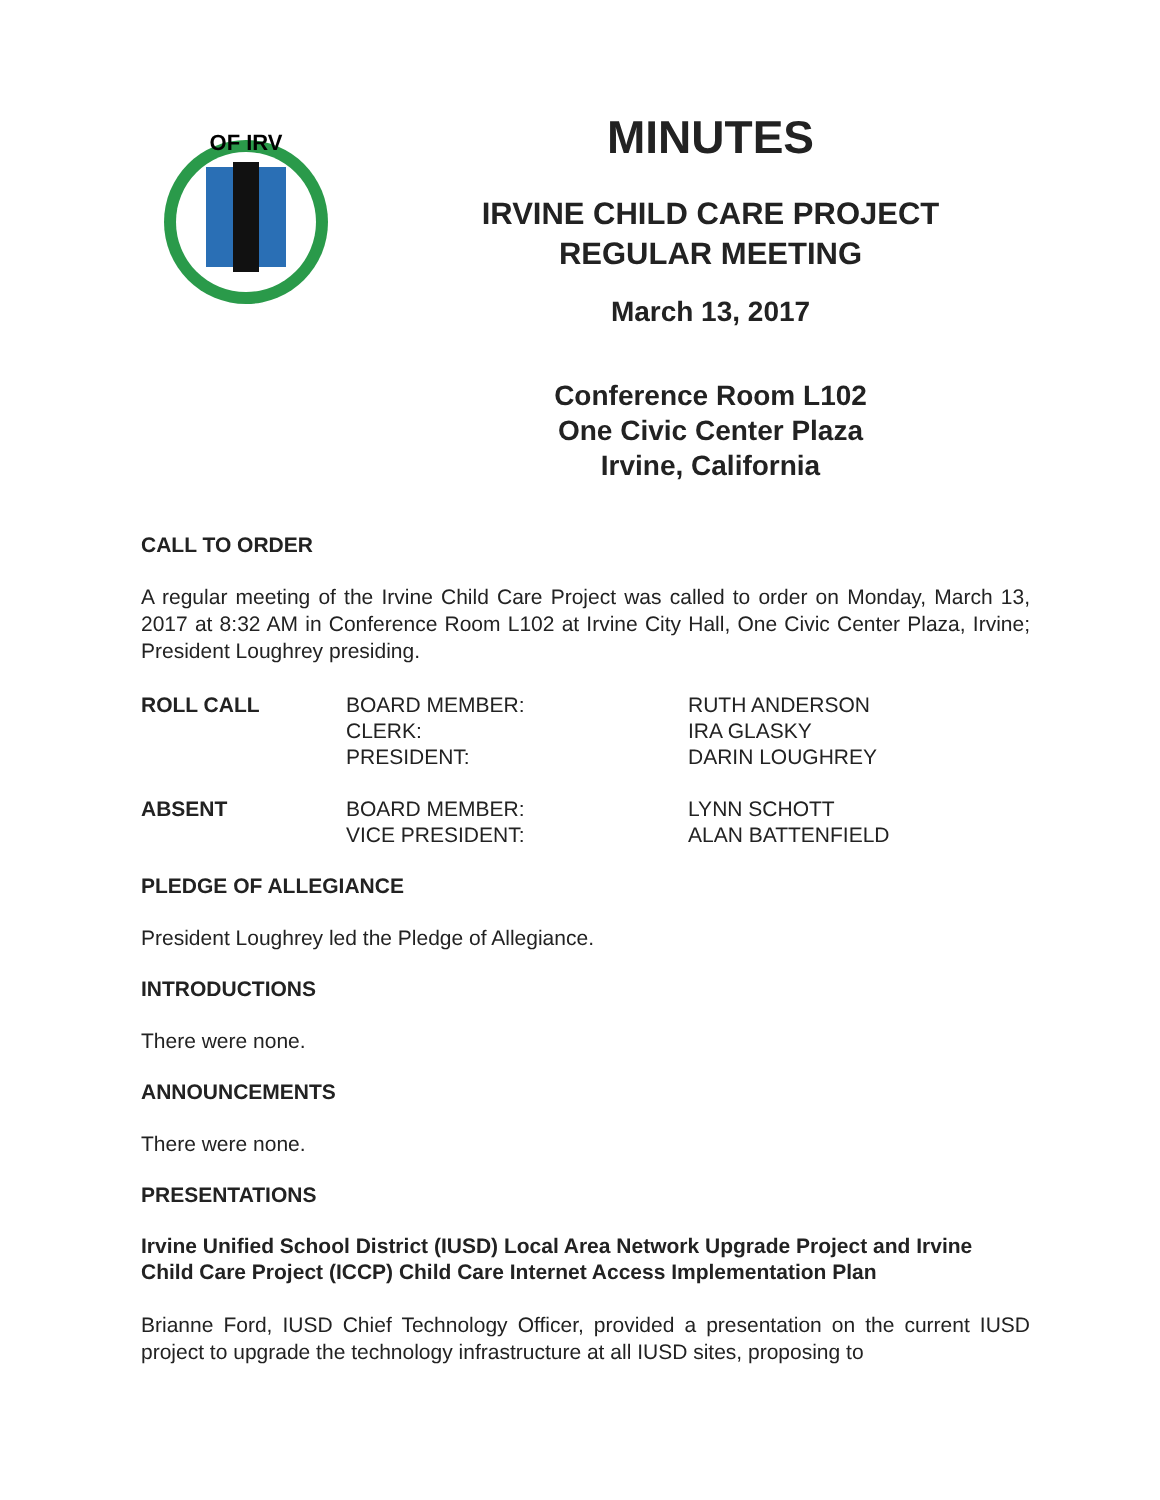OF IRV
MINUTES
IRVINE CHILD CARE PROJECT
REGULAR MEETING
March 13, 2017
Conference Room L102
One Civic Center Plaza
Irvine, California
CALL TO ORDER
A regular meeting of the Irvine Child Care Project was called to order on Monday, March 13, 2017 at 8:32 AM in Conference Room L102 at Irvine City Hall, One Civic Center Plaza, Irvine; President Loughrey presiding.
| ROLL CALL | BOARD MEMBER: CLERK: PRESIDENT: | RUTH ANDERSON IRA GLASKY DARIN LOUGHREY |
| ABSENT | BOARD MEMBER: VICE PRESIDENT: | LYNN SCHOTT ALAN BATTENFIELD |
PLEDGE OF ALLEGIANCE
President Loughrey led the Pledge of Allegiance.
INTRODUCTIONS
There were none.
ANNOUNCEMENTS
There were none.
PRESENTATIONS
Irvine Unified School District (IUSD) Local Area Network Upgrade Project and Irvine Child Care Project (ICCP) Child Care Internet Access Implementation Plan
Brianne Ford, IUSD Chief Technology Officer, provided a presentation on the current IUSD project to upgrade the technology infrastructure at all IUSD sites, proposing to